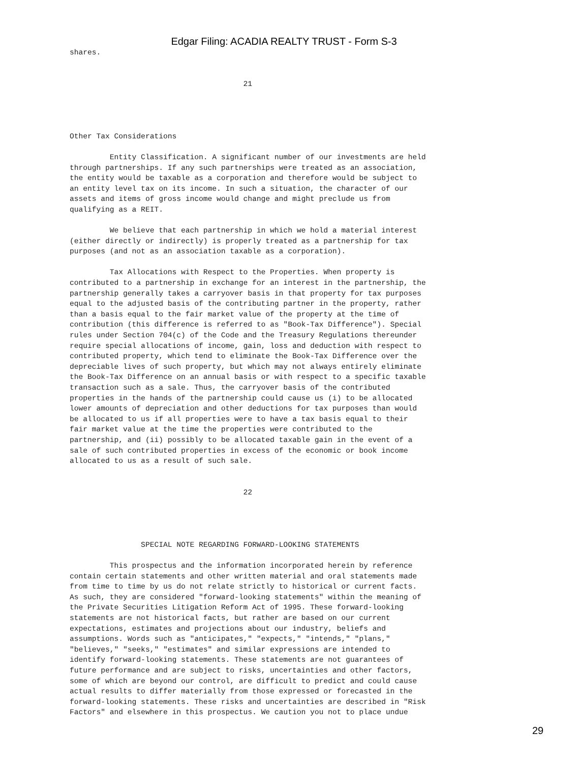Edgar Filing: ACADIA REALTY TRUST - Form S-3
shares.


                                       21




Other Tax Considerations

         Entity Classification. A significant number of our investments are held
through partnerships. If any such partnerships were treated as an association,
the entity would be taxable as a corporation and therefore would be subject to
an entity level tax on its income. In such a situation, the character of our
assets and items of gross income would change and might preclude us from
qualifying as a REIT.

         We believe that each partnership in which we hold a material interest
(either directly or indirectly) is properly treated as a partnership for tax
purposes (and not as an association taxable as a corporation).

         Tax Allocations with Respect to the Properties. When property is
contributed to a partnership in exchange for an interest in the partnership, the
partnership generally takes a carryover basis in that property for tax purposes
equal to the adjusted basis of the contributing partner in the property, rather
than a basis equal to the fair market value of the property at the time of
contribution (this difference is referred to as "Book-Tax Difference"). Special
rules under Section 704(c) of the Code and the Treasury Regulations thereunder
require special allocations of income, gain, loss and deduction with respect to
contributed property, which tend to eliminate the Book-Tax Difference over the
depreciable lives of such property, but which may not always entirely eliminate
the Book-Tax Difference on an annual basis or with respect to a specific taxable
transaction such as a sale. Thus, the carryover basis of the contributed
properties in the hands of the partnership could cause us (i) to be allocated
lower amounts of depreciation and other deductions for tax purposes than would
be allocated to us if all properties were to have a tax basis equal to their
fair market value at the time the properties were contributed to the
partnership, and (ii) possibly to be allocated taxable gain in the event of a
sale of such contributed properties in excess of the economic or book income
allocated to us as a result of such sale.


                                       22




                SPECIAL NOTE REGARDING FORWARD-LOOKING STATEMENTS

         This prospectus and the information incorporated herein by reference
contain certain statements and other written material and oral statements made
from time to time by us do not relate strictly to historical or current facts.
As such, they are considered "forward-looking statements" within the meaning of
the Private Securities Litigation Reform Act of 1995. These forward-looking
statements are not historical facts, but rather are based on our current
expectations, estimates and projections about our industry, beliefs and
assumptions. Words such as "anticipates," "expects," "intends," "plans,"
"believes," "seeks," "estimates" and similar expressions are intended to
identify forward-looking statements. These statements are not guarantees of
future performance and are subject to risks, uncertainties and other factors,
some of which are beyond our control, are difficult to predict and could cause
actual results to differ materially from those expressed or forecasted in the
forward-looking statements. These risks and uncertainties are described in "Risk
Factors" and elsewhere in this prospectus. We caution you not to place undue
29